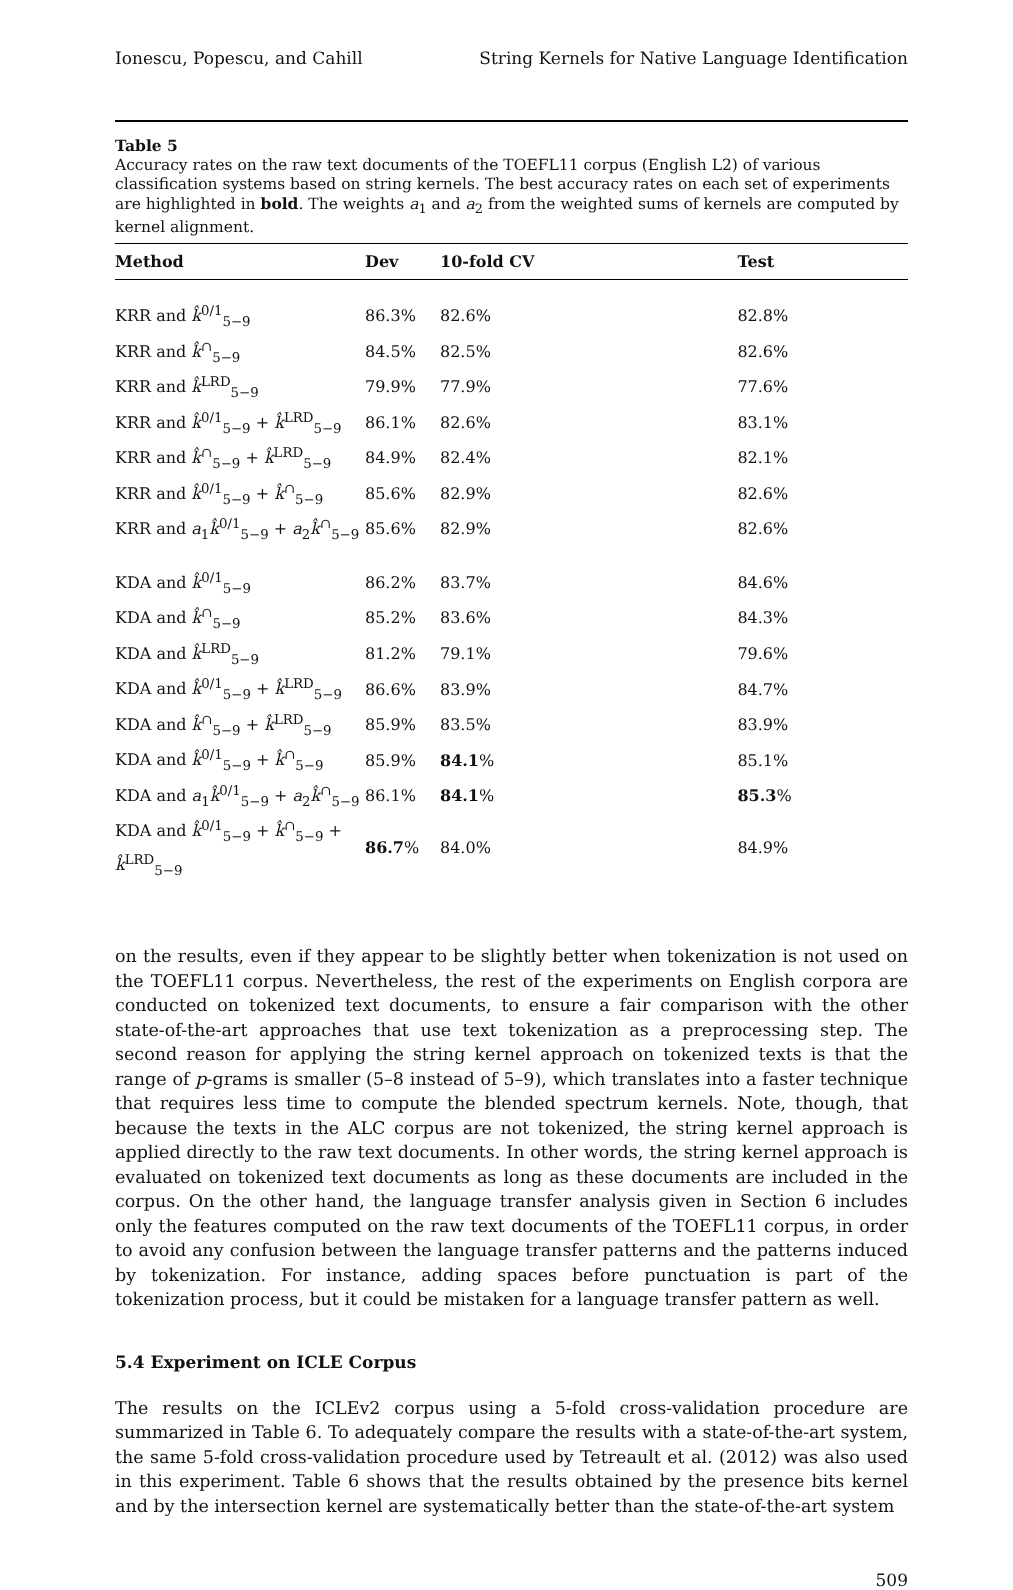Ionescu, Popescu, and Cahill String Kernels for Native Language Identification
Table 5
Accuracy rates on the raw text documents of the TOEFL11 corpus (English L2) of various classification systems based on string kernels. The best accuracy rates on each set of experiments are highlighted in bold. The weights a<sub>1</sub> and a<sub>2</sub> from the weighted sums of kernels are computed by kernel alignment.
| Method | Dev | 10-fold CV | Test | |
| --- | --- | --- | --- | --- |
| KRR and k̂<sup>0/1</sup><sub>5−9</sub> | 86.3% | 82.6% | 82.8% | |
| KRR and k̂<sup>∩</sup><sub>5−9</sub> | 84.5% | 82.5% | 82.6% | |
| KRR and k̂<sup>LRD</sup><sub>5−9</sub> | 79.9% | 77.9% | 77.6% | |
| KRR and k̂<sup>0/1</sup><sub>5−9</sub> + k̂<sup>LRD</sup><sub>5−9</sub> | 86.1% | 82.6% | 83.1% | |
| KRR and k̂<sup>∩</sup><sub>5−9</sub> + k̂<sup>LRD</sup><sub>5−9</sub> | 84.9% | 82.4% | 82.1% | |
| KRR and k̂<sup>0/1</sup><sub>5−9</sub> + k̂<sup>∩</sup><sub>5−9</sub> | 85.6% | 82.9% | 82.6% | |
| KRR and a<sub>1</sub> k̂<sup>0/1</sup><sub>5−9</sub> + a<sub>2</sub> k̂<sup>∩</sup><sub>5−9</sub> | 85.6% | 82.9% | 82.6% | |
| KDA and k̂<sup>0/1</sup><sub>5−9</sub> | 86.2% | 83.7% | 84.6% | |
| KDA and k̂<sup>∩</sup><sub>5−9</sub> | 85.2% | 83.6% | 84.3% | |
| KDA and k̂<sup>LRD</sup><sub>5−9</sub> | 81.2% | 79.1% | 79.6% | |
| KDA and k̂<sup>0/1</sup><sub>5−9</sub> + k̂<sup>LRD</sup><sub>5−9</sub> | 86.6% | 83.9% | 84.7% | |
| KDA and k̂<sup>∩</sup><sub>5−9</sub> + k̂<sup>LRD</sup><sub>5−9</sub> | 85.9% | 83.5% | 83.9% | |
| KDA and k̂<sup>0/1</sup><sub>5−9</sub> + k̂<sup>∩</sup><sub>5−9</sub> | 85.9% | 84.1 % | 85.1% | |
| KDA and a<sub>1</sub> k̂<sup>0/1</sup><sub>5−9</sub> + a<sub>2</sub> k̂<sup>∩</sup><sub>5−9</sub> | 86.1% | 84.1 % | 85.3 % | |
| KDA and k̂<sup>0/1</sup><sub>5−9</sub> + k̂<sup>∩</sup><sub>5−9</sub> + k̂<sup>LRD</sup><sub>5−9</sub> | 86.7 % | 84.0% | 84.9% | |
on the results, even if they appear to be slightly better when tokenization is not used on the TOEFL11 corpus. Nevertheless, the rest of the experiments on English corpora are conducted on tokenized text documents, to ensure a fair comparison with the other state-of-the-art approaches that use text tokenization as a preprocessing step. The second reason for applying the string kernel approach on tokenized texts is that the range of p-grams is smaller (5–8 instead of 5–9), which translates into a faster technique that requires less time to compute the blended spectrum kernels. Note, though, that because the texts in the ALC corpus are not tokenized, the string kernel approach is applied directly to the raw text documents. In other words, the string kernel approach is evaluated on tokenized text documents as long as these documents are included in the corpus. On the other hand, the language transfer analysis given in Section 6 includes only the features computed on the raw text documents of the TOEFL11 corpus, in order to avoid any confusion between the language transfer patterns and the patterns induced by tokenization. For instance, adding spaces before punctuation is part of the tokenization process, but it could be mistaken for a language transfer pattern as well.
5.4 Experiment on ICLE Corpus
The results on the ICLEv2 corpus using a 5-fold cross-validation procedure are summarized in Table 6. To adequately compare the results with a state-of-the-art system, the same 5-fold cross-validation procedure used by Tetreault et al. (2012) was also used in this experiment. Table 6 shows that the results obtained by the presence bits kernel and by the intersection kernel are systematically better than the state-of-the-art system
509